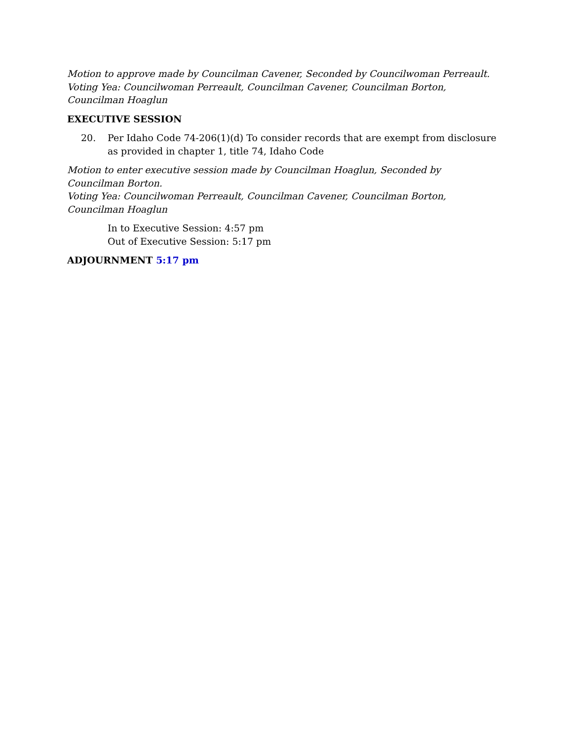Motion to approve made by Councilman Cavener, Seconded by Councilwoman Perreault.
Voting Yea: Councilwoman Perreault, Councilman Cavener, Councilman Borton, Councilman Hoaglun
EXECUTIVE SESSION
20. Per Idaho Code 74-206(1)(d) To consider records that are exempt from disclosure as provided in chapter 1, title 74, Idaho Code
Motion to enter executive session made by Councilman Hoaglun, Seconded by Councilman Borton.
Voting Yea: Councilwoman Perreault, Councilman Cavener, Councilman Borton, Councilman Hoaglun
In to Executive Session: 4:57 pm
Out of Executive Session: 5:17 pm
ADJOURNMENT 5:17 pm